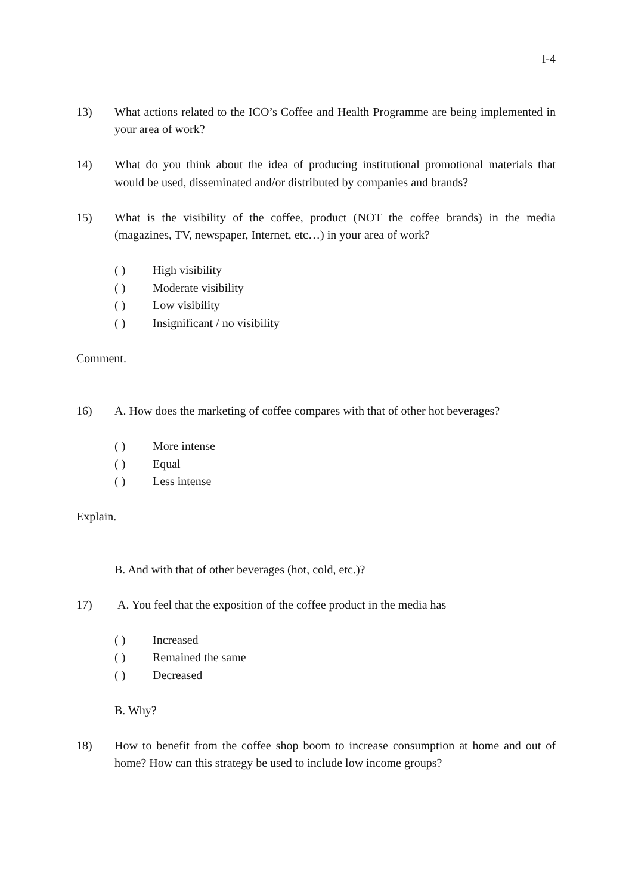I-4
13) What actions related to the ICO’s Coffee and Health Programme are being implemented in your area of work?
14) What do you think about the idea of producing institutional promotional materials that would be used, disseminated and/or distributed by companies and brands?
15) What is the visibility of the coffee, product (NOT the coffee brands) in the media (magazines, TV, newspaper, Internet, etc…) in your area of work?
( ) High visibility
( ) Moderate visibility
( ) Low visibility
( ) Insignificant / no visibility
Comment.
16) A. How does the marketing of coffee compares with that of other hot beverages?
( ) More intense
( ) Equal
( ) Less intense
Explain.
B. And with that of other beverages (hot, cold, etc.)?
17) A. You feel that the exposition of the coffee product in the media has
( ) Increased
( ) Remained the same
( ) Decreased
B. Why?
18) How to benefit from the coffee shop boom to increase consumption at home and out of home? How can this strategy be used to include low income groups?